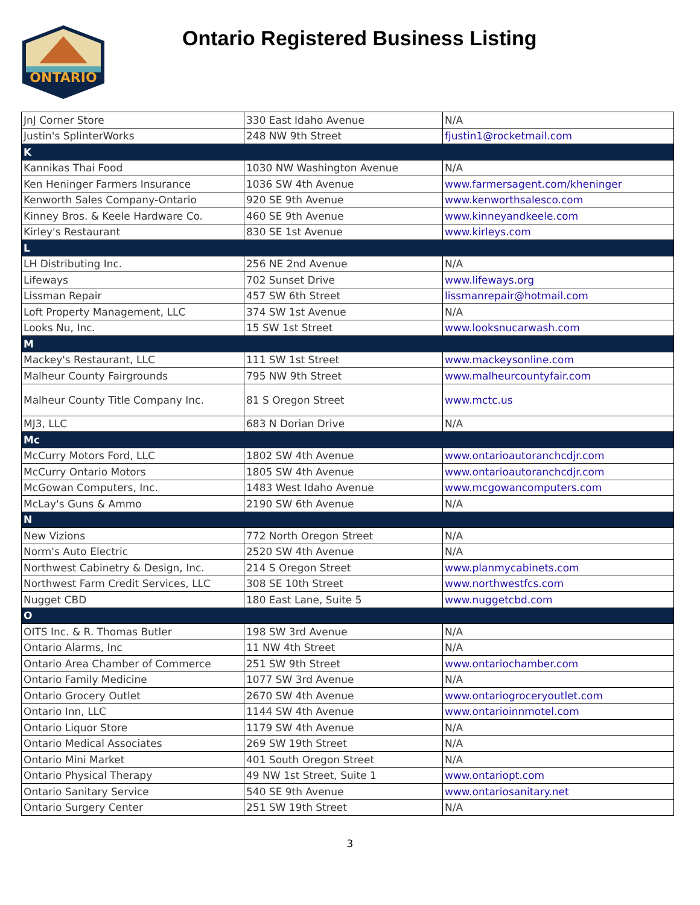ONTARIO
Ontario Registered Business Listing
| JnJ Corner Store | 330 East Idaho Avenue | N/A |
| Justin's SplinterWorks | 248 NW 9th Street | fjustin1@rocketmail.com |
| K | | |
| Kannikas Thai Food | 1030 NW Washington Avenue | N/A |
| Ken Heninger Farmers Insurance | 1036 SW 4th Avenue | www.farmersagent.com/kheninger |
| Kenworth Sales Company-Ontario | 920 SE 9th Avenue | www.kenworthsalesco.com |
| Kinney Bros. & Keele Hardware Co. | 460 SE 9th Avenue | www.kinneyandkeele.com |
| Kirley's Restaurant | 830 SE 1st Avenue | www.kirleys.com |
| L | | |
| LH Distributing Inc. | 256 NE 2nd Avenue | N/A |
| Lifeways | 702 Sunset Drive | www.lifeways.org |
| Lissman Repair | 457 SW 6th Street | lissmanrepair@hotmail.com |
| Loft Property Management, LLC | 374 SW 1st Avenue | N/A |
| Looks Nu, Inc. | 15 SW 1st Street | www.looksnucarwash.com |
| M | | |
| Mackey's Restaurant, LLC | 111 SW 1st Street | www.mackeysonline.com |
| Malheur County Fairgrounds | 795 NW 9th Street | www.malheurcountyfair.com |
| Malheur County Title Company Inc. | 81 S Oregon Street | www.mctc.us |
| MJ3, LLC | 683 N Dorian Drive | N/A |
| Mc | | |
| McCurry Motors Ford, LLC | 1802 SW 4th Avenue | www.ontarioautoranchcdjr.com |
| McCurry Ontario Motors | 1805 SW 4th Avenue | www.ontarioautoranchcdjr.com |
| McGowan Computers, Inc. | 1483 West Idaho Avenue | www.mcgowancomputers.com |
| McLay's Guns & Ammo | 2190 SW 6th Avenue | N/A |
| N | | |
| New Vizions | 772 North Oregon Street | N/A |
| Norm's Auto Electric | 2520 SW 4th Avenue | N/A |
| Northwest Cabinetry & Design, Inc. | 214 S Oregon Street | www.planmycabinets.com |
| Northwest Farm Credit Services, LLC | 308 SE 10th Street | www.northwestfcs.com |
| Nugget CBD | 180 East Lane, Suite 5 | www.nuggetcbd.com |
| O | | |
| OITS Inc. & R. Thomas Butler | 198 SW 3rd Avenue | N/A |
| Ontario Alarms, Inc | 11 NW 4th Street | N/A |
| Ontario Area Chamber of Commerce | 251 SW 9th Street | www.ontariochamber.com |
| Ontario Family Medicine | 1077 SW 3rd Avenue | N/A |
| Ontario Grocery Outlet | 2670 SW 4th Avenue | www.ontariogroceryoutlet.com |
| Ontario Inn, LLC | 1144 SW 4th Avenue | www.ontarioinnmotel.com |
| Ontario Liquor Store | 1179 SW 4th Avenue | N/A |
| Ontario Medical Associates | 269 SW 19th Street | N/A |
| Ontario Mini Market | 401 South Oregon Street | N/A |
| Ontario Physical Therapy | 49 NW 1st Street, Suite 1 | www.ontariopt.com |
| Ontario Sanitary Service | 540 SE 9th Avenue | www.ontariosanitary.net |
| Ontario Surgery Center | 251 SW 19th Street | N/A |
3